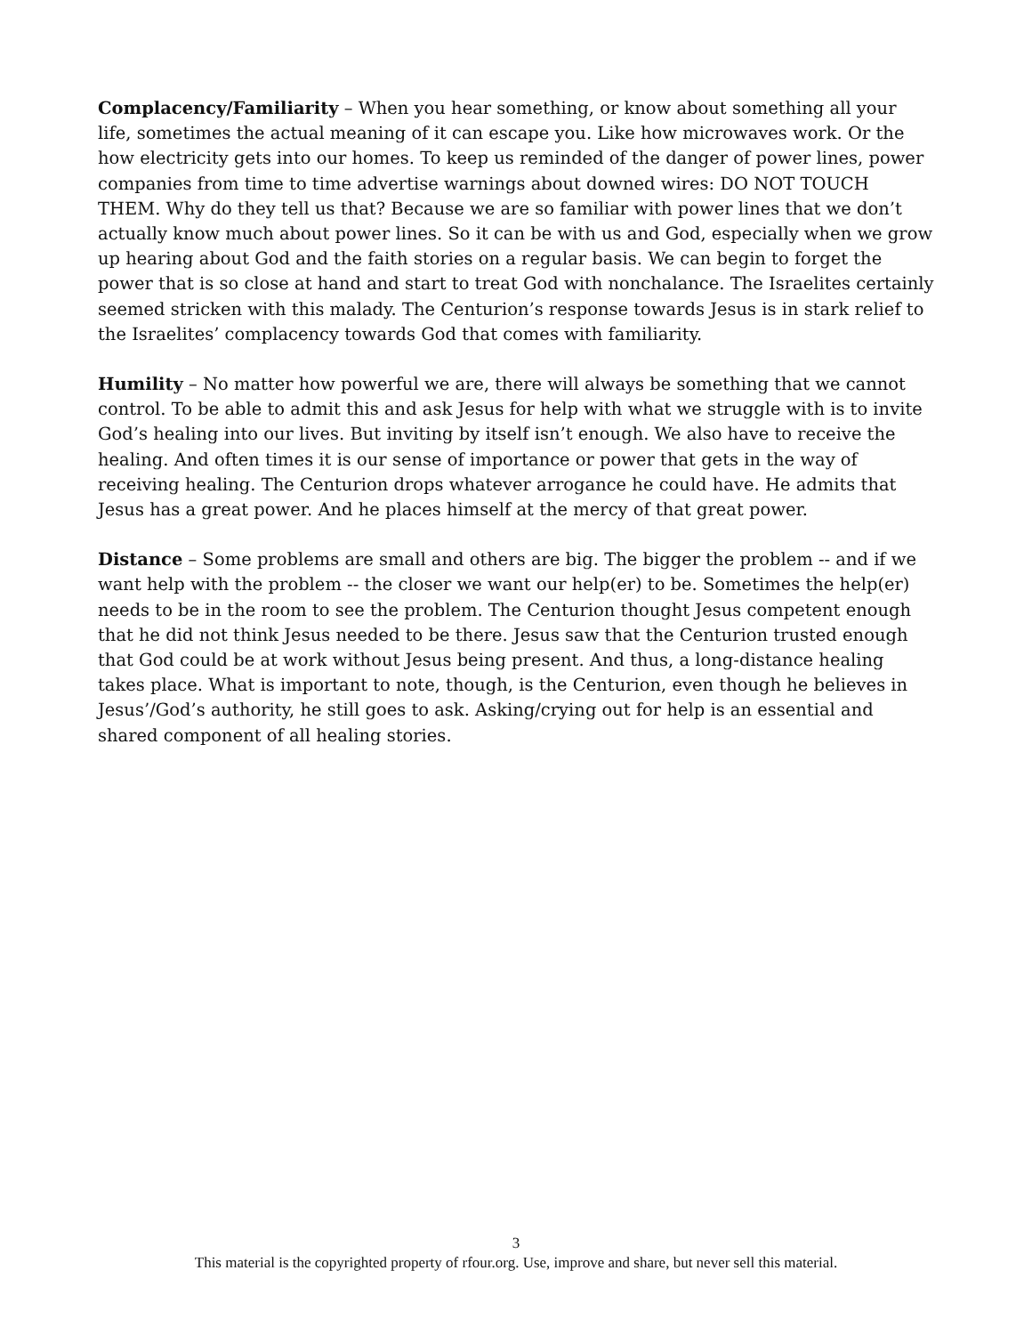Complacency/Familiarity – When you hear something, or know about something all your life, sometimes the actual meaning of it can escape you. Like how microwaves work. Or the how electricity gets into our homes. To keep us reminded of the danger of power lines, power companies from time to time advertise warnings about downed wires: DO NOT TOUCH THEM. Why do they tell us that? Because we are so familiar with power lines that we don’t actually know much about power lines. So it can be with us and God, especially when we grow up hearing about God and the faith stories on a regular basis. We can begin to forget the power that is so close at hand and start to treat God with nonchalance. The Israelites certainly seemed stricken with this malady. The Centurion’s response towards Jesus is in stark relief to the Israelites’ complacency towards God that comes with familiarity.
Humility – No matter how powerful we are, there will always be something that we cannot control. To be able to admit this and ask Jesus for help with what we struggle with is to invite God’s healing into our lives. But inviting by itself isn’t enough. We also have to receive the healing. And often times it is our sense of importance or power that gets in the way of receiving healing. The Centurion drops whatever arrogance he could have. He admits that Jesus has a great power. And he places himself at the mercy of that great power.
Distance – Some problems are small and others are big. The bigger the problem -- and if we want help with the problem -- the closer we want our help(er) to be. Sometimes the help(er) needs to be in the room to see the problem. The Centurion thought Jesus competent enough that he did not think Jesus needed to be there. Jesus saw that the Centurion trusted enough that God could be at work without Jesus being present. And thus, a long-distance healing takes place. What is important to note, though, is the Centurion, even though he believes in Jesus’/God’s authority, he still goes to ask. Asking/crying out for help is an essential and shared component of all healing stories.
3
This material is the copyrighted property of rfour.org. Use, improve and share, but never sell this material.